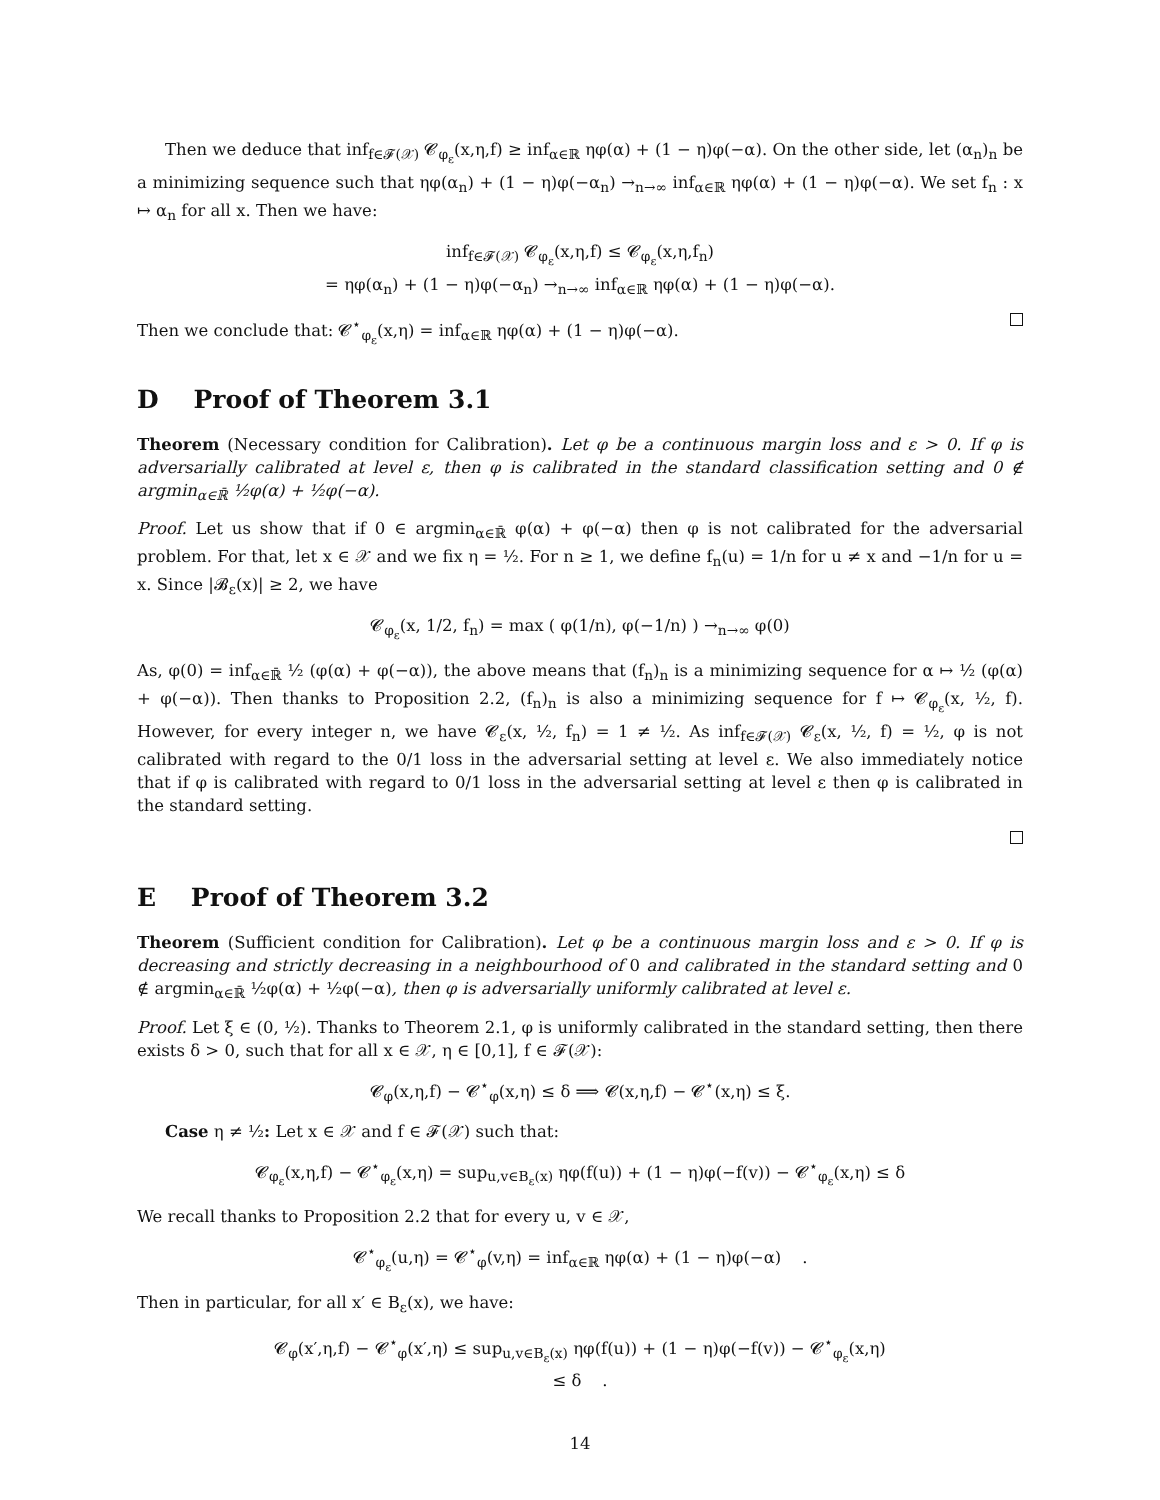Then we deduce that inf<sub>f∈𝓕(𝒳)</sub> 𝓒<sub>φ<sub>ε</sub></sub>(x,η,f) ≥ inf<sub>α∈ℝ</sub> ηφ(α) + (1 − η)φ(−α). On the other side, let (α<sub>n</sub>)<sub>n</sub> be a minimizing sequence such that ηφ(α<sub>n</sub>) + (1 − η)φ(−α<sub>n</sub>) →<sub>n→∞</sub> inf<sub>α∈ℝ</sub> ηφ(α) + (1 − η)φ(−α). We set f<sub>n</sub> : x ↦ α<sub>n</sub> for all x. Then we have:
inf<sub>f∈𝓕(𝒳)</sub> 𝓒<sub>φ<sub>ε</sub></sub>(x,η,f) ≤ 𝓒<sub>φ<sub>ε</sub></sub>(x,η,f<sub>n</sub>)
= ηφ(α<sub>n</sub>) + (1 − η)φ(−α<sub>n</sub>) →<sub>n→∞</sub> inf<sub>α∈ℝ</sub> ηφ(α) + (1 − η)φ(−α).
Then we conclude that: 𝓒<sup>⋆</sup><sub>φ<sub>ε</sub></sub>(x,η) = inf<sub>α∈ℝ</sub> ηφ(α) + (1 − η)φ(−α).
D Proof of Theorem 3.1
Theorem (Necessary condition for Calibration). Let φ be a continuous margin loss and ε > 0. If φ is adversarially calibrated at level ε, then φ is calibrated in the standard classification setting and 0 ∉ argmin<sub>α∈ℝ̄</sub> ½φ(α) + ½φ(−α).
Proof. Let us show that if 0 ∈ argmin<sub>α∈ℝ̄</sub> φ(α) + φ(−α) then φ is not calibrated for the adversarial problem. For that, let x ∈ 𝒳 and we fix η = ½. For n ≥ 1, we define f<sub>n</sub>(u) = 1/n for u ≠ x and −1/n for u = x. Since |𝓑<sub>ε</sub>(x)| ≥ 2, we have
𝓒<sub>φ<sub>ε</sub></sub>(x, 1/2, f<sub>n</sub>) = max ( φ(1/n), φ(−1/n) ) →<sub>n→∞</sub> φ(0)
As, φ(0) = inf<sub>α∈ℝ̄</sub> ½ (φ(α) + φ(−α)), the above means that (f<sub>n</sub>)<sub>n</sub> is a minimizing sequence for α ↦ ½ (φ(α) + φ(−α)). Then thanks to Proposition 2.2, (f<sub>n</sub>)<sub>n</sub> is also a minimizing sequence for f ↦ 𝓒<sub>φ<sub>ε</sub></sub>(x, ½, f). However, for every integer n, we have 𝓒<sub>ε</sub>(x, ½, f<sub>n</sub>) = 1 ≠ ½. As inf<sub>f∈𝓕(𝒳)</sub> 𝓒<sub>ε</sub>(x, ½, f) = ½, φ is not calibrated with regard to the 0/1 loss in the adversarial setting at level ε. We also immediately notice that if φ is calibrated with regard to 0/1 loss in the adversarial setting at level ε then φ is calibrated in the standard setting.
E Proof of Theorem 3.2
Theorem (Sufficient condition for Calibration). Let φ be a continuous margin loss and ε > 0. If φ is decreasing and strictly decreasing in a neighbourhood of 0 and calibrated in the standard setting and 0 ∉ argmin<sub>α∈ℝ̄</sub> ½φ(α) + ½φ(−α), then φ is adversarially uniformly calibrated at level ε.
Proof. Let ξ ∈ (0, ½). Thanks to Theorem 2.1, φ is uniformly calibrated in the standard setting, then there exists δ > 0, such that for all x ∈ 𝒳, η ∈ [0,1], f ∈ 𝓕(𝒳):
𝓒<sub>φ</sub>(x,η,f) − 𝓒<sup>⋆</sup><sub>φ</sub>(x,η) ≤ δ ⟹ 𝓒(x,η,f) − 𝓒<sup>⋆</sup>(x,η) ≤ ξ.
Case η ≠ ½: Let x ∈ 𝒳 and f ∈ 𝓕(𝒳) such that:
𝓒<sub>φ<sub>ε</sub></sub>(x,η,f) − 𝓒<sup>⋆</sup><sub>φ<sub>ε</sub></sub>(x,η) = sup<sub>u,v∈B<sub>ε</sub>(x)</sub> ηφ(f(u)) + (1 − η)φ(−f(v)) − 𝓒<sup>⋆</sup><sub>φ<sub>ε</sub></sub>(x,η) ≤ δ
We recall thanks to Proposition 2.2 that for every u, v ∈ 𝒳,
𝓒<sup>⋆</sup><sub>φ<sub>ε</sub></sub>(u,η) = 𝓒<sup>⋆</sup><sub>φ</sub>(v,η) = inf<sub>α∈ℝ</sub> ηφ(α) + (1 − η)φ(−α) .
Then in particular, for all x′ ∈ B<sub>ε</sub>(x), we have:
𝓒<sub>φ</sub>(x′,η,f) − 𝓒<sup>⋆</sup><sub>φ</sub>(x′,η) ≤ sup<sub>u,v∈B<sub>ε</sub>(x)</sub> ηφ(f(u)) + (1 − η)φ(−f(v)) − 𝓒<sup>⋆</sup><sub>φ<sub>ε</sub></sub>(x,η)
≤ δ .
14